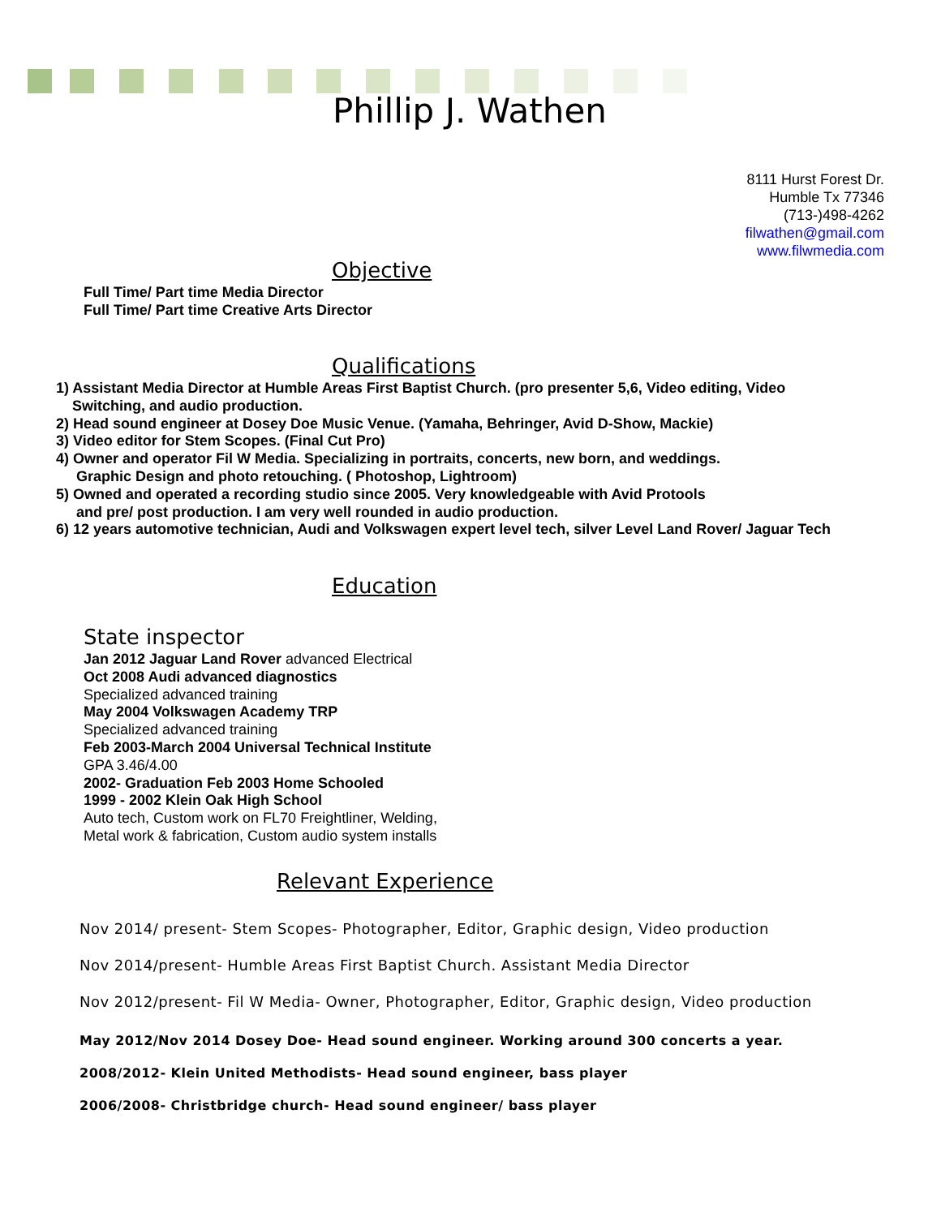Phillip J. Wathen
8111 Hurst Forest Dr.
Humble Tx 77346
(713-)498-4262
filwathen@gmail.com
www.filwmedia.com
Objective
Full Time/ Part time Media Director
Full Time/ Part time Creative Arts Director
Qualifications
1) Assistant Media Director at Humble Areas First Baptist Church. (pro presenter 5,6, Video editing, Video
Switching, and audio production.
2) Head sound engineer at Dosey Doe Music Venue. (Yamaha, Behringer, Avid D-Show, Mackie)
3) Video editor for Stem Scopes. (Final Cut Pro)
4) Owner and operator Fil W Media. Specializing in portraits, concerts, new born, and weddings.
Graphic Design and photo retouching. ( Photoshop, Lightroom)
5) Owned and operated a recording studio since 2005. Very knowledgeable with Avid Protools
and pre/ post production. I am very well rounded in audio production.
6) 12 years automotive technician, Audi and Volkswagen expert level tech, silver Level Land Rover/ Jaguar Tech
Education
State inspector
Jan 2012 Jaguar Land Rover advanced Electrical
Oct 2008 Audi advanced diagnostics
Specialized advanced training
May 2004 Volkswagen Academy TRP
Specialized advanced training
Feb 2003-March 2004 Universal Technical Institute
GPA 3.46/4.00
2002- Graduation Feb 2003 Home Schooled
1999 - 2002 Klein Oak High School
Auto tech, Custom work on FL70 Freightliner, Welding,
Metal work & fabrication, Custom audio system installs
Relevant Experience
Nov 2014/ present- Stem Scopes- Photographer, Editor, Graphic design, Video production
Nov 2014/present- Humble Areas First Baptist Church. Assistant Media Director
Nov 2012/present- Fil W Media- Owner, Photographer, Editor, Graphic design, Video production
May 2012/Nov 2014 Dosey Doe- Head sound engineer. Working around 300 concerts a year.
2008/2012- Klein United Methodists- Head sound engineer, bass player
2006/2008- Christbridge church- Head sound engineer/ bass player